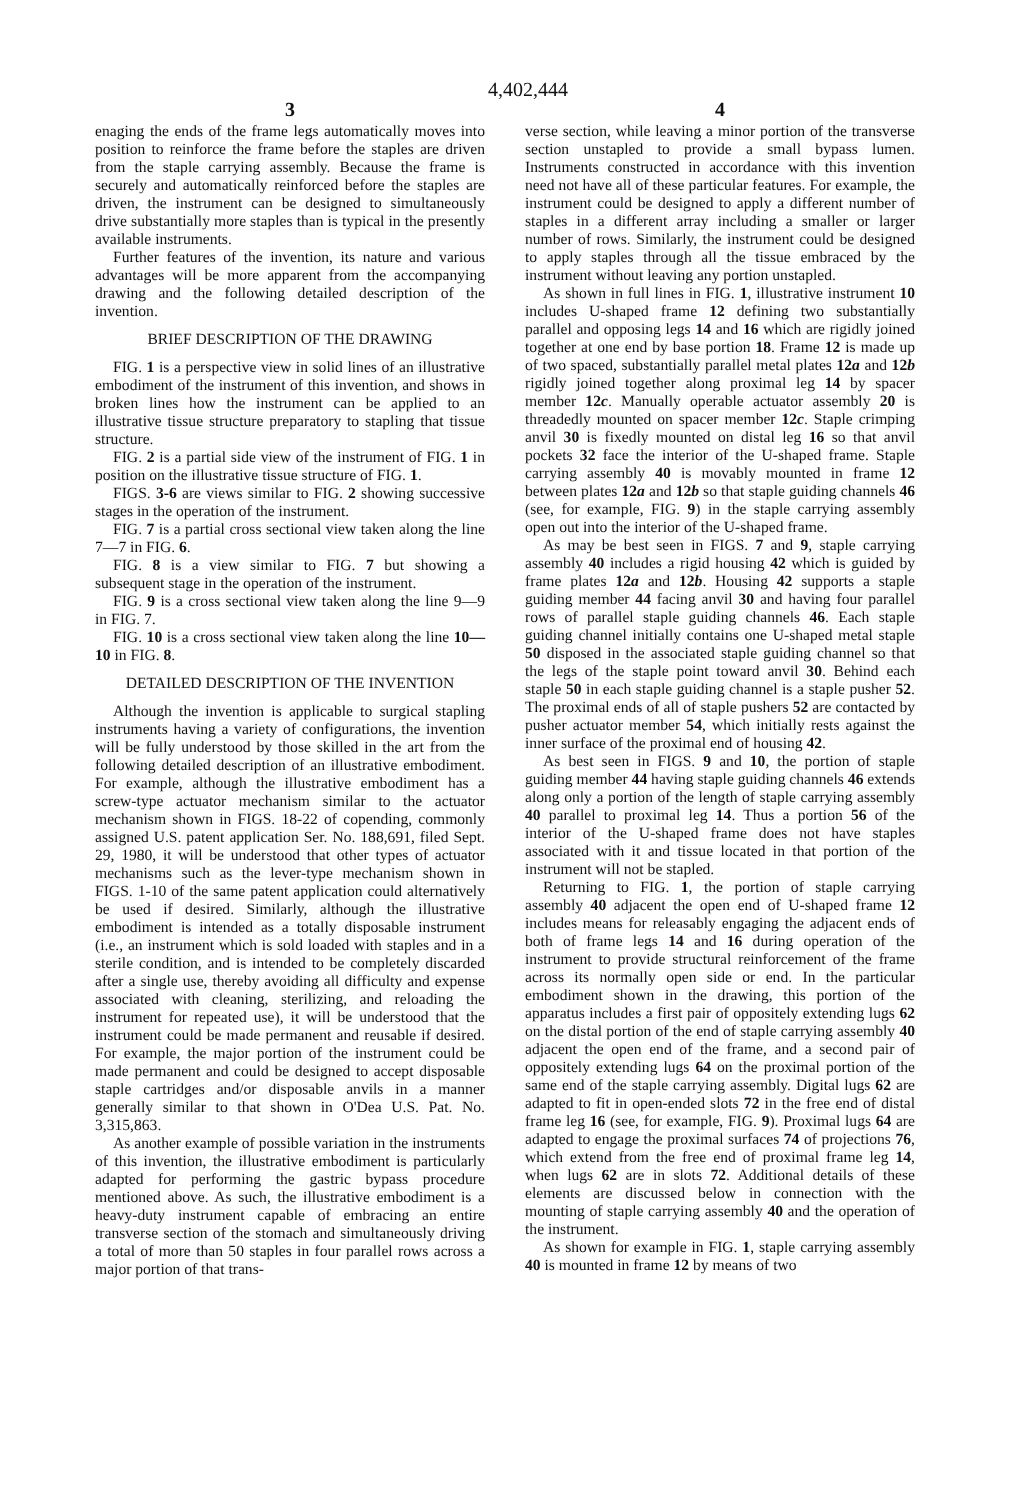4,402,444
3
enaging the ends of the frame legs automatically moves into position to reinforce the frame before the staples are driven from the staple carrying assembly. Because the frame is securely and automatically reinforced before the staples are driven, the instrument can be designed to simultaneously drive substantially more staples than is typical in the presently available instruments.
Further features of the invention, its nature and various advantages will be more apparent from the accompanying drawing and the following detailed description of the invention.
BRIEF DESCRIPTION OF THE DRAWING
FIG. 1 is a perspective view in solid lines of an illustrative embodiment of the instrument of this invention, and shows in broken lines how the instrument can be applied to an illustrative tissue structure preparatory to stapling that tissue structure.
FIG. 2 is a partial side view of the instrument of FIG. 1 in position on the illustrative tissue structure of FIG. 1.
FIGS. 3-6 are views similar to FIG. 2 showing successive stages in the operation of the instrument.
FIG. 7 is a partial cross sectional view taken along the line 7—7 in FIG. 6.
FIG. 8 is a view similar to FIG. 7 but showing a subsequent stage in the operation of the instrument.
FIG. 9 is a cross sectional view taken along the line 9—9 in FIG. 7.
FIG. 10 is a cross sectional view taken along the line 10—10 in FIG. 8.
DETAILED DESCRIPTION OF THE INVENTION
Although the invention is applicable to surgical stapling instruments having a variety of configurations, the invention will be fully understood by those skilled in the art from the following detailed description of an illustrative embodiment. For example, although the illustrative embodiment has a screw-type actuator mechanism similar to the actuator mechanism shown in FIGS. 18-22 of copending, commonly assigned U.S. patent application Ser. No. 188,691, filed Sept. 29, 1980, it will be understood that other types of actuator mechanisms such as the lever-type mechanism shown in FIGS. 1-10 of the same patent application could alternatively be used if desired. Similarly, although the illustrative embodiment is intended as a totally disposable instrument (i.e., an instrument which is sold loaded with staples and in a sterile condition, and is intended to be completely discarded after a single use, thereby avoiding all difficulty and expense associated with cleaning, sterilizing, and reloading the instrument for repeated use), it will be understood that the instrument could be made permanent and reusable if desired. For example, the major portion of the instrument could be made permanent and could be designed to accept disposable staple cartridges and/or disposable anvils in a manner generally similar to that shown in O'Dea U.S. Pat. No. 3,315,863.
As another example of possible variation in the instruments of this invention, the illustrative embodiment is particularly adapted for performing the gastric bypass procedure mentioned above. As such, the illustrative embodiment is a heavy-duty instrument capable of embracing an entire transverse section of the stomach and simultaneously driving a total of more than 50 staples in four parallel rows across a major portion of that trans-
4
verse section, while leaving a minor portion of the transverse section unstapled to provide a small bypass lumen. Instruments constructed in accordance with this invention need not have all of these particular features. For example, the instrument could be designed to apply a different number of staples in a different array including a smaller or larger number of rows. Similarly, the instrument could be designed to apply staples through all the tissue embraced by the instrument without leaving any portion unstapled.
As shown in full lines in FIG. 1, illustrative instrument 10 includes U-shaped frame 12 defining two substantially parallel and opposing legs 14 and 16 which are rigidly joined together at one end by base portion 18. Frame 12 is made up of two spaced, substantially parallel metal plates 12a and 12b rigidly joined together along proximal leg 14 by spacer member 12c. Manually operable actuator assembly 20 is threadedly mounted on spacer member 12c. Staple crimping anvil 30 is fixedly mounted on distal leg 16 so that anvil pockets 32 face the interior of the U-shaped frame. Staple carrying assembly 40 is movably mounted in frame 12 between plates 12a and 12b so that staple guiding channels 46 (see, for example, FIG. 9) in the staple carrying assembly open out into the interior of the U-shaped frame.
As may be best seen in FIGS. 7 and 9, staple carrying assembly 40 includes a rigid housing 42 which is guided by frame plates 12a and 12b. Housing 42 supports a staple guiding member 44 facing anvil 30 and having four parallel rows of parallel staple guiding channels 46. Each staple guiding channel initially contains one U-shaped metal staple 50 disposed in the associated staple guiding channel so that the legs of the staple point toward anvil 30. Behind each staple 50 in each staple guiding channel is a staple pusher 52. The proximal ends of all of staple pushers 52 are contacted by pusher actuator member 54, which initially rests against the inner surface of the proximal end of housing 42.
As best seen in FIGS. 9 and 10, the portion of staple guiding member 44 having staple guiding channels 46 extends along only a portion of the length of staple carrying assembly 40 parallel to proximal leg 14. Thus a portion 56 of the interior of the U-shaped frame does not have staples associated with it and tissue located in that portion of the instrument will not be stapled.
Returning to FIG. 1, the portion of staple carrying assembly 40 adjacent the open end of U-shaped frame 12 includes means for releasably engaging the adjacent ends of both of frame legs 14 and 16 during operation of the instrument to provide structural reinforcement of the frame across its normally open side or end. In the particular embodiment shown in the drawing, this portion of the apparatus includes a first pair of oppositely extending lugs 62 on the distal portion of the end of staple carrying assembly 40 adjacent the open end of the frame, and a second pair of oppositely extending lugs 64 on the proximal portion of the same end of the staple carrying assembly. Digital lugs 62 are adapted to fit in open-ended slots 72 in the free end of distal frame leg 16 (see, for example, FIG. 9). Proximal lugs 64 are adapted to engage the proximal surfaces 74 of projections 76, which extend from the free end of proximal frame leg 14, when lugs 62 are in slots 72. Additional details of these elements are discussed below in connection with the mounting of staple carrying assembly 40 and the operation of the instrument.
As shown for example in FIG. 1, staple carrying assembly 40 is mounted in frame 12 by means of two